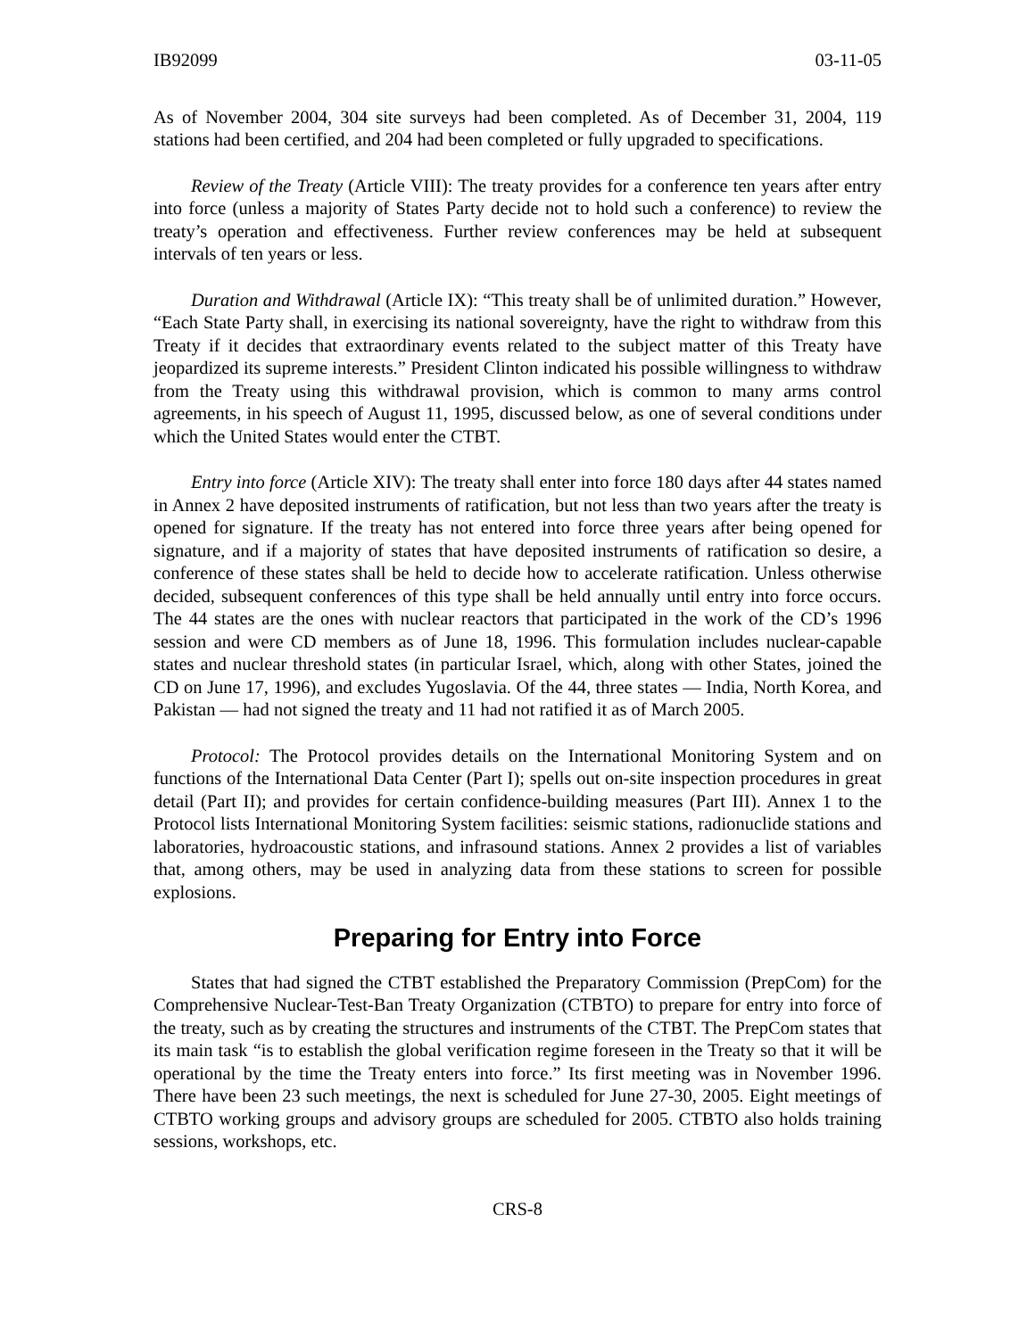IB92099 03-11-05
As of November 2004, 304 site surveys had been completed. As of December 31, 2004, 119 stations had been certified, and 204 had been completed or fully upgraded to specifications.
Review of the Treaty (Article VIII): The treaty provides for a conference ten years after entry into force (unless a majority of States Party decide not to hold such a conference) to review the treaty’s operation and effectiveness. Further review conferences may be held at subsequent intervals of ten years or less.
Duration and Withdrawal (Article IX): “This treaty shall be of unlimited duration.” However, “Each State Party shall, in exercising its national sovereignty, have the right to withdraw from this Treaty if it decides that extraordinary events related to the subject matter of this Treaty have jeopardized its supreme interests.” President Clinton indicated his possible willingness to withdraw from the Treaty using this withdrawal provision, which is common to many arms control agreements, in his speech of August 11, 1995, discussed below, as one of several conditions under which the United States would enter the CTBT.
Entry into force (Article XIV): The treaty shall enter into force 180 days after 44 states named in Annex 2 have deposited instruments of ratification, but not less than two years after the treaty is opened for signature. If the treaty has not entered into force three years after being opened for signature, and if a majority of states that have deposited instruments of ratification so desire, a conference of these states shall be held to decide how to accelerate ratification. Unless otherwise decided, subsequent conferences of this type shall be held annually until entry into force occurs. The 44 states are the ones with nuclear reactors that participated in the work of the CD’s 1996 session and were CD members as of June 18, 1996. This formulation includes nuclear-capable states and nuclear threshold states (in particular Israel, which, along with other States, joined the CD on June 17, 1996), and excludes Yugoslavia. Of the 44, three states — India, North Korea, and Pakistan — had not signed the treaty and 11 had not ratified it as of March 2005.
Protocol: The Protocol provides details on the International Monitoring System and on functions of the International Data Center (Part I); spells out on-site inspection procedures in great detail (Part II); and provides for certain confidence-building measures (Part III). Annex 1 to the Protocol lists International Monitoring System facilities: seismic stations, radionuclide stations and laboratories, hydroacoustic stations, and infrasound stations. Annex 2 provides a list of variables that, among others, may be used in analyzing data from these stations to screen for possible explosions.
Preparing for Entry into Force
States that had signed the CTBT established the Preparatory Commission (PrepCom) for the Comprehensive Nuclear-Test-Ban Treaty Organization (CTBTO) to prepare for entry into force of the treaty, such as by creating the structures and instruments of the CTBT. The PrepCom states that its main task “is to establish the global verification regime foreseen in the Treaty so that it will be operational by the time the Treaty enters into force.” Its first meeting was in November 1996. There have been 23 such meetings, the next is scheduled for June 27-30, 2005. Eight meetings of CTBTO working groups and advisory groups are scheduled for 2005. CTBTO also holds training sessions, workshops, etc.
CRS-8